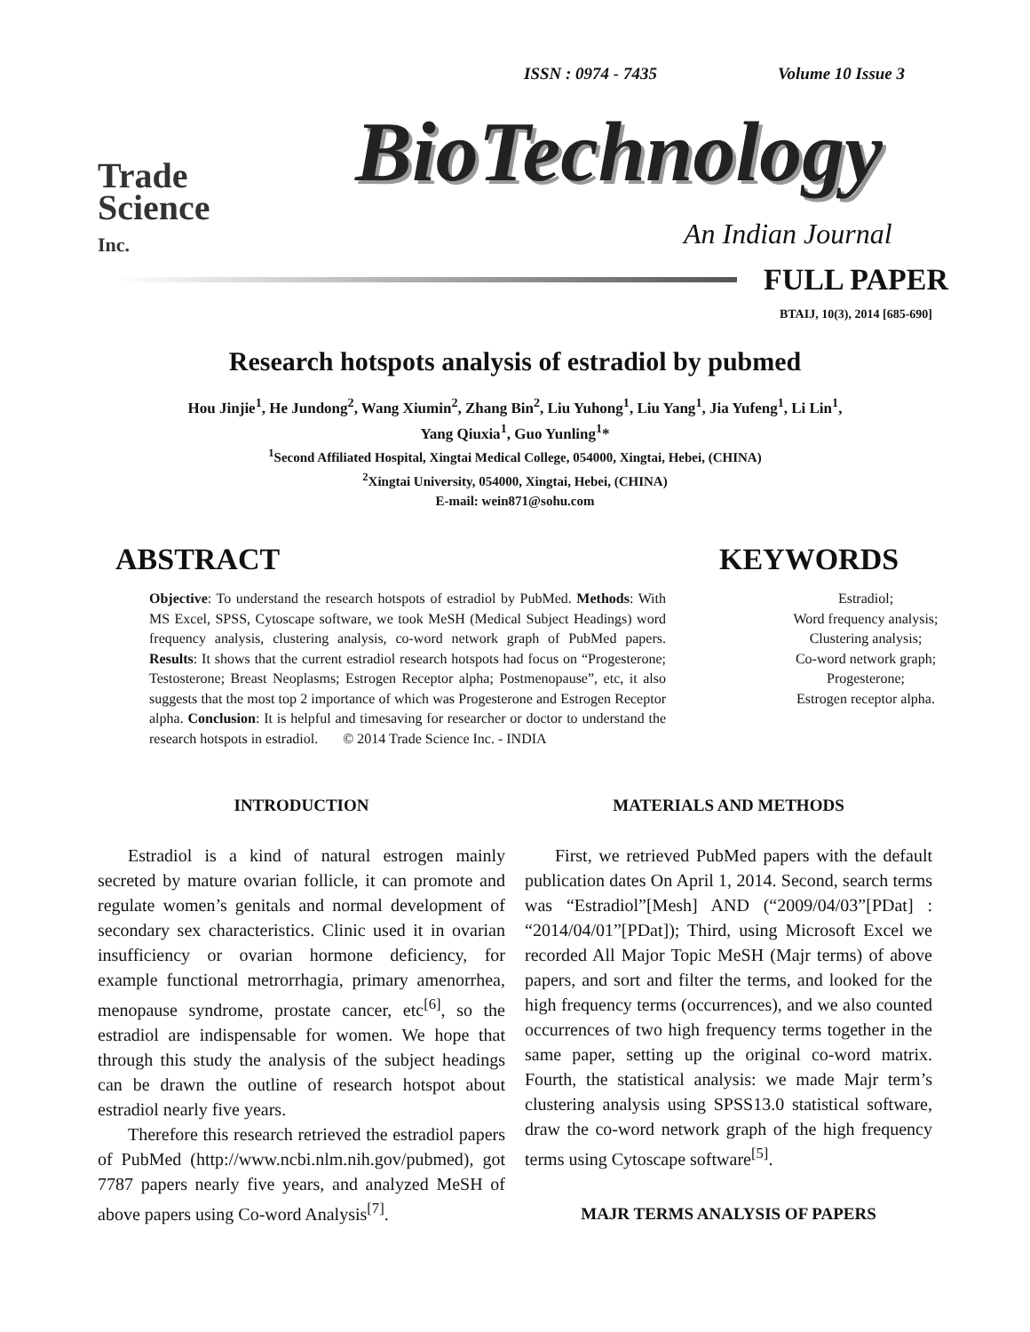ISSN : 0974 - 7435 Volume 10 Issue 3
Trade
Science
Inc.
BioTechnology
An Indian Journal
FULL PAPER
BTAIJ, 10(3), 2014 [685-690]
Research hotspots analysis of estradiol by pubmed
Hou Jinjie<sup>1</sup>, He Jundong<sup>2</sup>, Wang Xiumin<sup>2</sup>, Zhang Bin<sup>2</sup>, Liu Yuhong<sup>1</sup>, Liu Yang<sup>1</sup>, Jia Yufeng<sup>1</sup>, Li Lin<sup>1</sup>,
Yang Qiuxia<sup>1</sup>, Guo Yunling<sup>1</sup>*
<sup>1</sup> Second Affiliated Hospital, Xingtai Medical College, 054000, Xingtai, Hebei, (CHINA)
<sup>2</sup> Xingtai University, 054000, Xingtai, Hebei, (CHINA)
E-mail: wein871@sohu.com
ABSTRACT
Objective: To understand the research hotspots of estradiol by PubMed. Methods: With MS Excel, SPSS, Cytoscape software, we took MeSH (Medical Subject Headings) word frequency analysis, clustering analysis, co-word network graph of PubMed papers. Results: It shows that the current estradiol research hotspots had focus on “Progesterone; Testosterone; Breast Neoplasms; Estrogen Receptor alpha; Postmenopause”, etc, it also suggests that the most top 2 importance of which was Progesterone and Estrogen Receptor alpha. Conclusion: It is helpful and timesaving for researcher or doctor to understand the research hotspots in estradiol. © 2014 Trade Science Inc. - INDIA
KEYWORDS
Estradiol;
Word frequency analysis;
Clustering analysis;
Co-word network graph;
Progesterone;
Estrogen receptor alpha.
INTRODUCTION
Estradiol is a kind of natural estrogen mainly secreted by mature ovarian follicle, it can promote and regulate women’s genitals and normal development of secondary sex characteristics. Clinic used it in ovarian insufficiency or ovarian hormone deficiency, for example functional metrorrhagia, primary amenorrhea, menopause syndrome, prostate cancer, etc<sup>[6]</sup>, so the estradiol are indispensable for women. We hope that through this study the analysis of the subject headings can be drawn the outline of research hotspot about estradiol nearly five years.
Therefore this research retrieved the estradiol papers of PubMed (http://www.ncbi.nlm.nih.gov/pubmed), got 7787 papers nearly five years, and analyzed MeSH of above papers using Co-word Analysis<sup>[7]</sup>.
MATERIALS AND METHODS
First, we retrieved PubMed papers with the default publication dates On April 1, 2014. Second, search terms was “Estradiol”[Mesh] AND (“2009/04/03”[PDat] : “2014/04/01”[PDat]); Third, using Microsoft Excel we recorded All Major Topic MeSH (Majr terms) of above papers, and sort and filter the terms, and looked for the high frequency terms (occurrences), and we also counted occurrences of two high frequency terms together in the same paper, setting up the original co-word matrix. Fourth, the statistical analysis: we made Majr term’s clustering analysis using SPSS13.0 statistical software, draw the co-word network graph of the high frequency terms using Cytoscape software<sup>[5]</sup>.
MAJR TERMS ANALYSIS OF PAPERS